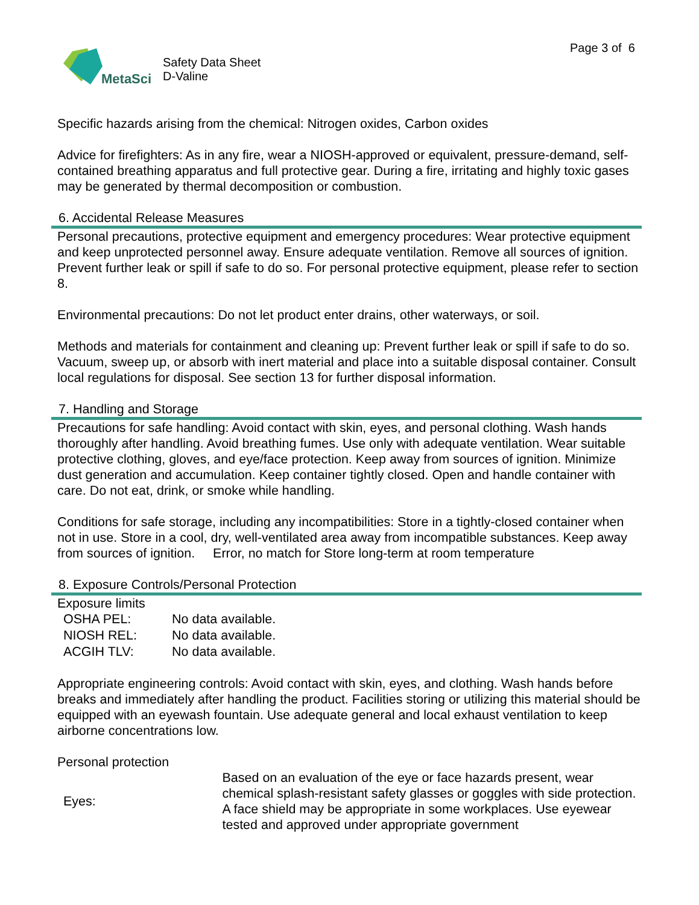MetaSci
Safety Data Sheet
D-Valine
Page 3 of 6
Specific hazards arising from the chemical: Nitrogen oxides, Carbon oxides
Advice for firefighters: As in any fire, wear a NIOSH-approved or equivalent, pressure-demand, self-contained breathing apparatus and full protective gear. During a fire, irritating and highly toxic gases may be generated by thermal decomposition or combustion.
6. Accidental Release Measures
Personal precautions, protective equipment and emergency procedures: Wear protective equipment and keep unprotected personnel away. Ensure adequate ventilation. Remove all sources of ignition. Prevent further leak or spill if safe to do so. For personal protective equipment, please refer to section 8.
Environmental precautions: Do not let product enter drains, other waterways, or soil.
Methods and materials for containment and cleaning up: Prevent further leak or spill if safe to do so. Vacuum, sweep up, or absorb with inert material and place into a suitable disposal container. Consult local regulations for disposal. See section 13 for further disposal information.
7. Handling and Storage
Precautions for safe handling: Avoid contact with skin, eyes, and personal clothing. Wash hands thoroughly after handling. Avoid breathing fumes. Use only with adequate ventilation. Wear suitable protective clothing, gloves, and eye/face protection. Keep away from sources of ignition. Minimize dust generation and accumulation. Keep container tightly closed. Open and handle container with care. Do not eat, drink, or smoke while handling.
Conditions for safe storage, including any incompatibilities: Store in a tightly-closed container when not in use. Store in a cool, dry, well-ventilated area away from incompatible substances. Keep away from sources of ignition. Error, no match for Store long-term at room temperature
8. Exposure Controls/Personal Protection
Exposure limits
| OSHA PEL: | No data available. |
| NIOSH REL: | No data available. |
| ACGIH TLV: | No data available. |
Appropriate engineering controls: Avoid contact with skin, eyes, and clothing. Wash hands before breaks and immediately after handling the product. Facilities storing or utilizing this material should be equipped with an eyewash fountain. Use adequate general and local exhaust ventilation to keep airborne concentrations low.
Personal protection
| Eyes: | Based on an evaluation of the eye or face hazards present, wear chemical splash-resistant safety glasses or goggles with side protection. A face shield may be appropriate in some workplaces. Use eyewear tested and approved under appropriate government |